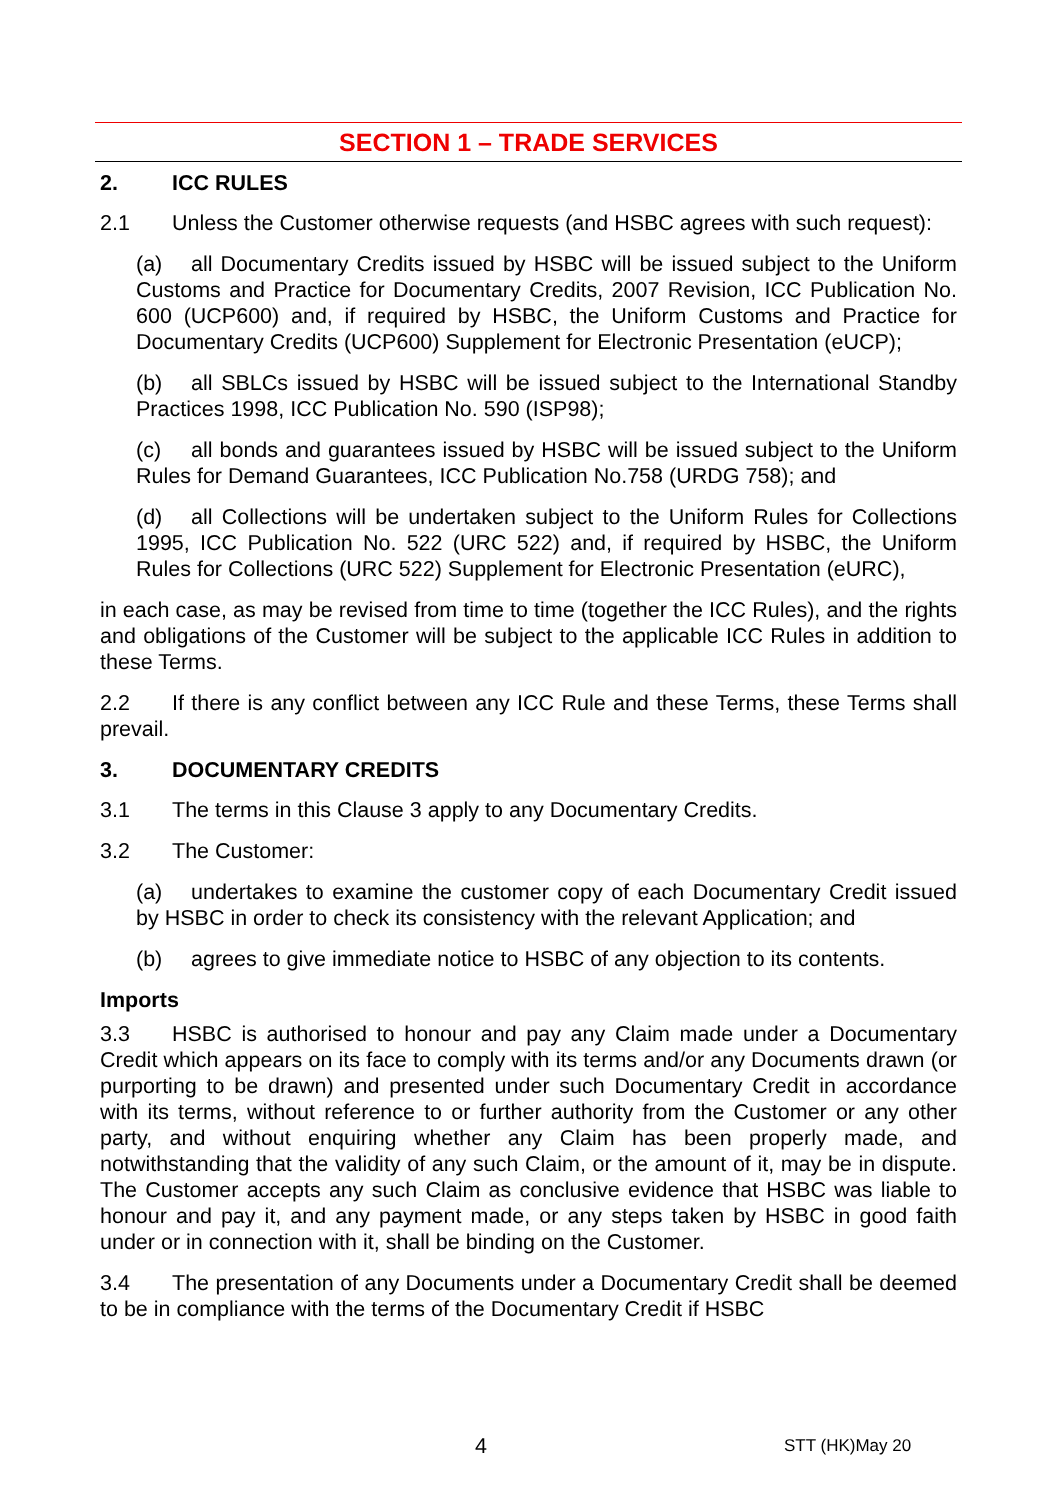SECTION 1 – TRADE SERVICES
2. ICC RULES
2.1 Unless the Customer otherwise requests (and HSBC agrees with such request):
(a) all Documentary Credits issued by HSBC will be issued subject to the Uniform Customs and Practice for Documentary Credits, 2007 Revision, ICC Publication No. 600 (UCP600) and, if required by HSBC, the Uniform Customs and Practice for Documentary Credits (UCP600) Supplement for Electronic Presentation (eUCP);
(b) all SBLCs issued by HSBC will be issued subject to the International Standby Practices 1998, ICC Publication No. 590 (ISP98);
(c) all bonds and guarantees issued by HSBC will be issued subject to the Uniform Rules for Demand Guarantees, ICC Publication No.758 (URDG 758); and
(d) all Collections will be undertaken subject to the Uniform Rules for Collections 1995, ICC Publication No. 522 (URC 522) and, if required by HSBC, the Uniform Rules for Collections (URC 522) Supplement for Electronic Presentation (eURC),
in each case, as may be revised from time to time (together the ICC Rules), and the rights and obligations of the Customer will be subject to the applicable ICC Rules in addition to these Terms.
2.2 If there is any conflict between any ICC Rule and these Terms, these Terms shall prevail.
3. DOCUMENTARY CREDITS
3.1 The terms in this Clause 3 apply to any Documentary Credits.
3.2 The Customer:
(a) undertakes to examine the customer copy of each Documentary Credit issued by HSBC in order to check its consistency with the relevant Application; and
(b) agrees to give immediate notice to HSBC of any objection to its contents.
Imports
3.3 HSBC is authorised to honour and pay any Claim made under a Documentary Credit which appears on its face to comply with its terms and/or any Documents drawn (or purporting to be drawn) and presented under such Documentary Credit in accordance with its terms, without reference to or further authority from the Customer or any other party, and without enquiring whether any Claim has been properly made, and notwithstanding that the validity of any such Claim, or the amount of it, may be in dispute. The Customer accepts any such Claim as conclusive evidence that HSBC was liable to honour and pay it, and any payment made, or any steps taken by HSBC in good faith under or in connection with it, shall be binding on the Customer.
3.4 The presentation of any Documents under a Documentary Credit shall be deemed to be in compliance with the terms of the Documentary Credit if HSBC
4 STT (HK)May 20